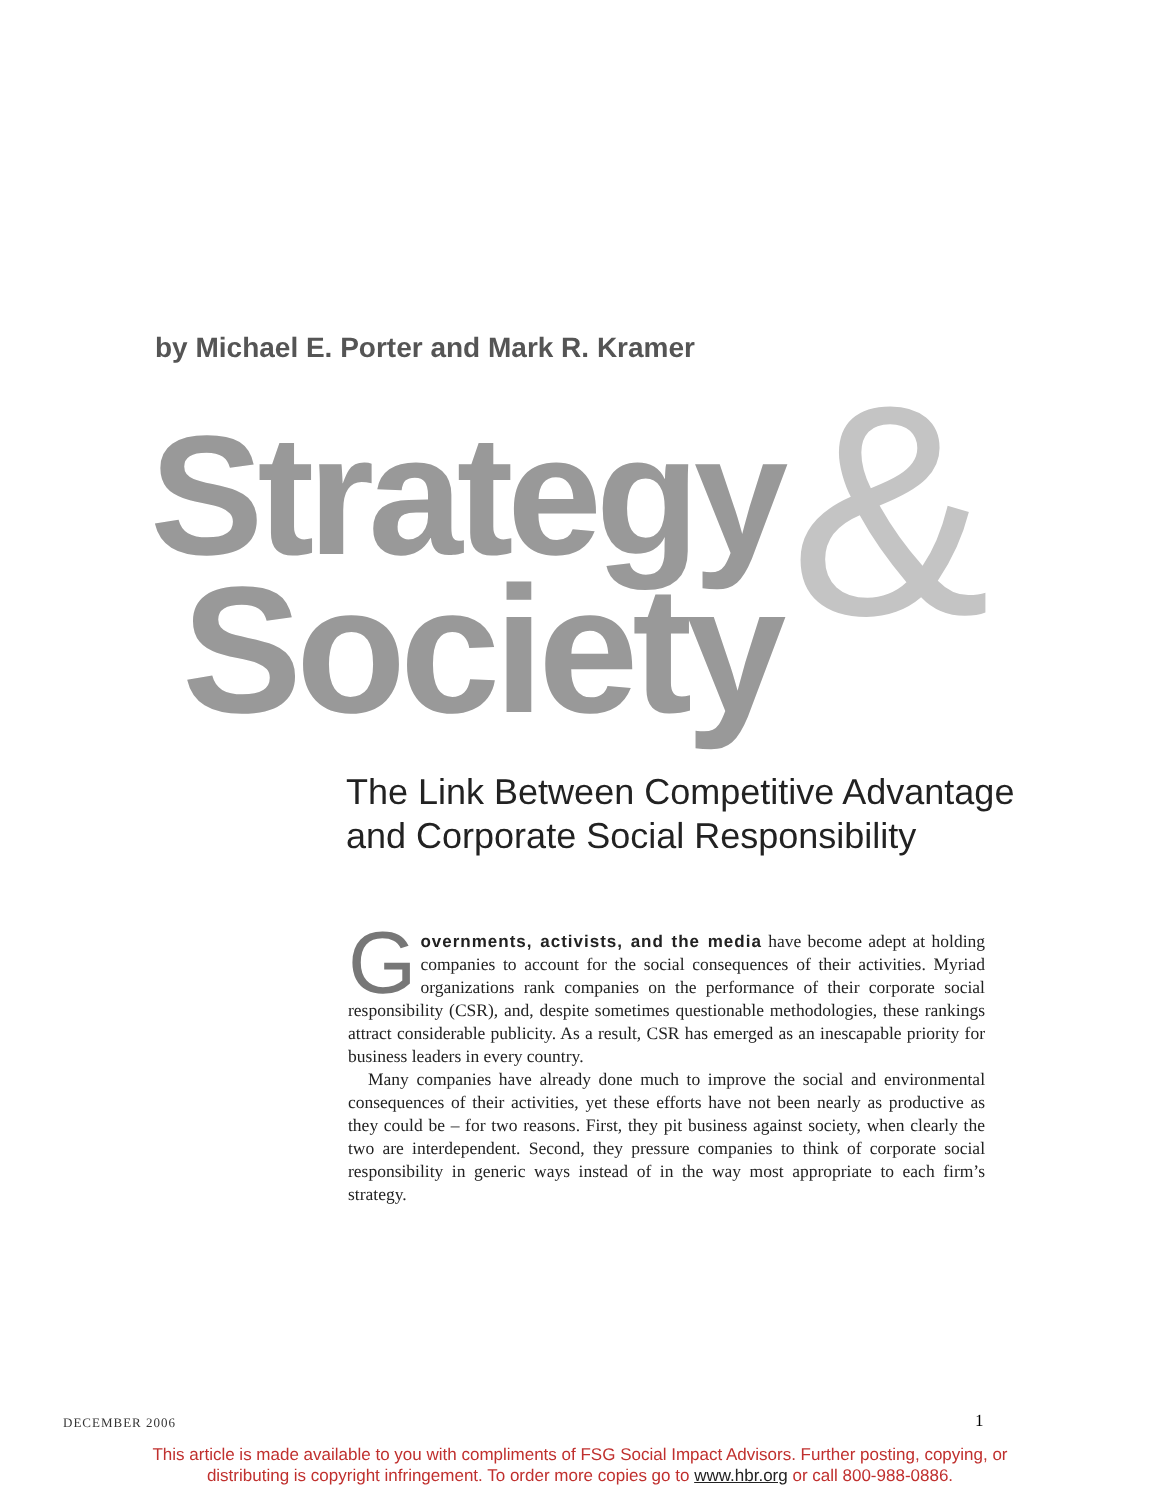by Michael E. Porter and Mark R. Kramer
&
Strategy
Society
The Link Between Competitive Advantage
and Corporate Social Responsibility
Governments, activists, and the media have become adept at holding companies to account for the social consequences of their activities. Myriad organizations rank companies on the performance of their corporate social responsibility (CSR), and, despite sometimes questionable methodologies, these rankings attract considerable publicity. As a result, CSR has emerged as an inescapable priority for business leaders in every country.
Many companies have already done much to improve the social and environmental consequences of their activities, yet these efforts have not been nearly as productive as they could be – for two reasons. First, they pit business against society, when clearly the two are interdependent. Second, they pressure companies to think of corporate social responsibility in generic ways instead of in the way most appropriate to each firm’s strategy.
DECEMBER 2006 1
This article is made available to you with compliments of FSG Social Impact Advisors. Further posting, copying, or
distributing is copyright infringement. To order more copies go to www.hbr.org or call 800-988-0886.